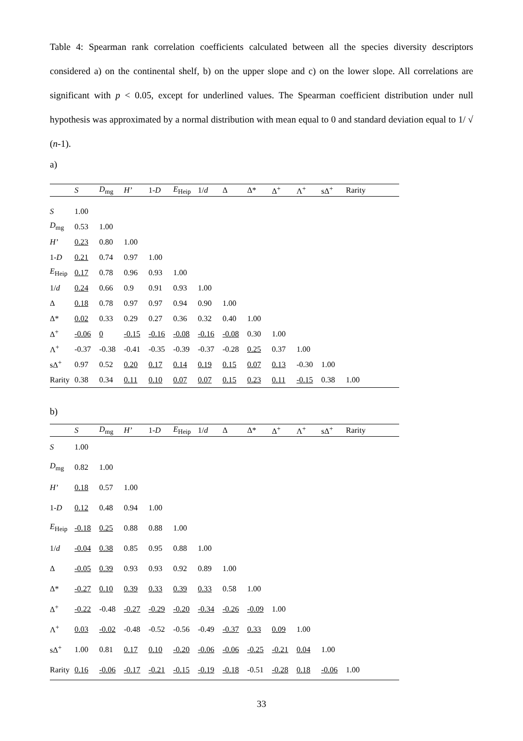Table 4: Spearman rank correlation coefficients calculated between all the species diversity descriptors considered a) on the continental shelf, b) on the upper slope and c) on the lower slope. All correlations are significant with p < 0.05, except for underlined values. The Spearman coefficient distribution under null hypothesis was approximated by a normal distribution with mean equal to 0 and standard deviation equal to 1/ √ (n-1).
a)
| | S | D<sub>mg</sub> | H’ | 1- D | E<sub>Heip</sub> | 1/ d | Δ | Δ* | Δ<sup>+</sup> | Λ<sup>+</sup> | sΔ<sup>+</sup> | Rarity |
| --- | --- | --- | --- | --- | --- | --- | --- | --- | --- | --- | --- | --- |
| S | 1.00 | | | | | | | | | | | |
| D<sub>mg</sub> | 0.53 | 1.00 | | | | | | | | | | |
| H’ | 0.23 | 0.80 | 1.00 | | | | | | | | | |
| 1- D | 0.21 | 0.74 | 0.97 | 1.00 | | | | | | | | |
| E<sub>Heip</sub> | 0.17 | 0.78 | 0.96 | 0.93 | 1.00 | | | | | | | |
| 1/ d | 0.24 | 0.66 | 0.9 | 0.91 | 0.93 | 1.00 | | | | | | |
| Δ | 0.18 | 0.78 | 0.97 | 0.97 | 0.94 | 0.90 | 1.00 | | | | | |
| Δ* | 0.02 | 0.33 | 0.29 | 0.27 | 0.36 | 0.32 | 0.40 | 1.00 | | | | |
| Δ<sup>+</sup> | -0.06 | 0 | -0.15 | -0.16 | -0.08 | -0.16 | -0.08 | 0.30 | 1.00 | | | |
| Λ<sup>+</sup> | -0.37 | -0.38 | -0.41 | -0.35 | -0.39 | -0.37 | -0.28 | 0.25 | 0.37 | 1.00 | | |
| sΔ<sup>+</sup> | 0.97 | 0.52 | 0.20 | 0.17 | 0.14 | 0.19 | 0.15 | 0.07 | 0.13 | -0.30 | 1.00 | |
| Rarity | 0.38 | 0.34 | 0.11 | 0.10 | 0.07 | 0.07 | 0.15 | 0.23 | 0.11 | -0.15 | 0.38 | 1.00 |
b)
| | S | D<sub>mg</sub> | H’ | 1- D | E<sub>Heip</sub> | 1/ d | Δ | Δ* | Δ<sup>+</sup> | Λ<sup>+</sup> | sΔ<sup>+</sup> | Rarity |
| --- | --- | --- | --- | --- | --- | --- | --- | --- | --- | --- | --- | --- |
| S | 1.00 | | | | | | | | | | | |
| D<sub>mg</sub> | 0.82 | 1.00 | | | | | | | | | | |
| H’ | 0.18 | 0.57 | 1.00 | | | | | | | | | |
| 1- D | 0.12 | 0.48 | 0.94 | 1.00 | | | | | | | | |
| E<sub>Heip</sub> | -0.18 | 0.25 | 0.88 | 0.88 | 1.00 | | | | | | | |
| 1/ d | -0.04 | 0.38 | 0.85 | 0.95 | 0.88 | 1.00 | | | | | | |
| Δ | -0.05 | 0.39 | 0.93 | 0.93 | 0.92 | 0.89 | 1.00 | | | | | |
| Δ* | -0.27 | 0.10 | 0.39 | 0.33 | 0.39 | 0.33 | 0.58 | 1.00 | | | | |
| Δ<sup>+</sup> | -0.22 | -0.48 | -0.27 | -0.29 | -0.20 | -0.34 | -0.26 | -0.09 | 1.00 | | | |
| Λ<sup>+</sup> | 0.03 | -0.02 | -0.48 | -0.52 | -0.56 | -0.49 | -0.37 | 0.33 | 0.09 | 1.00 | | |
| sΔ<sup>+</sup> | 1.00 | 0.81 | 0.17 | 0.10 | -0.20 | -0.06 | -0.06 | -0.25 | -0.21 | 0.04 | 1.00 | |
| Rarity | 0.16 | -0.06 | -0.17 | -0.21 | -0.15 | -0.19 | -0.18 | -0.51 | -0.28 | 0.18 | -0.06 | 1.00 |
33